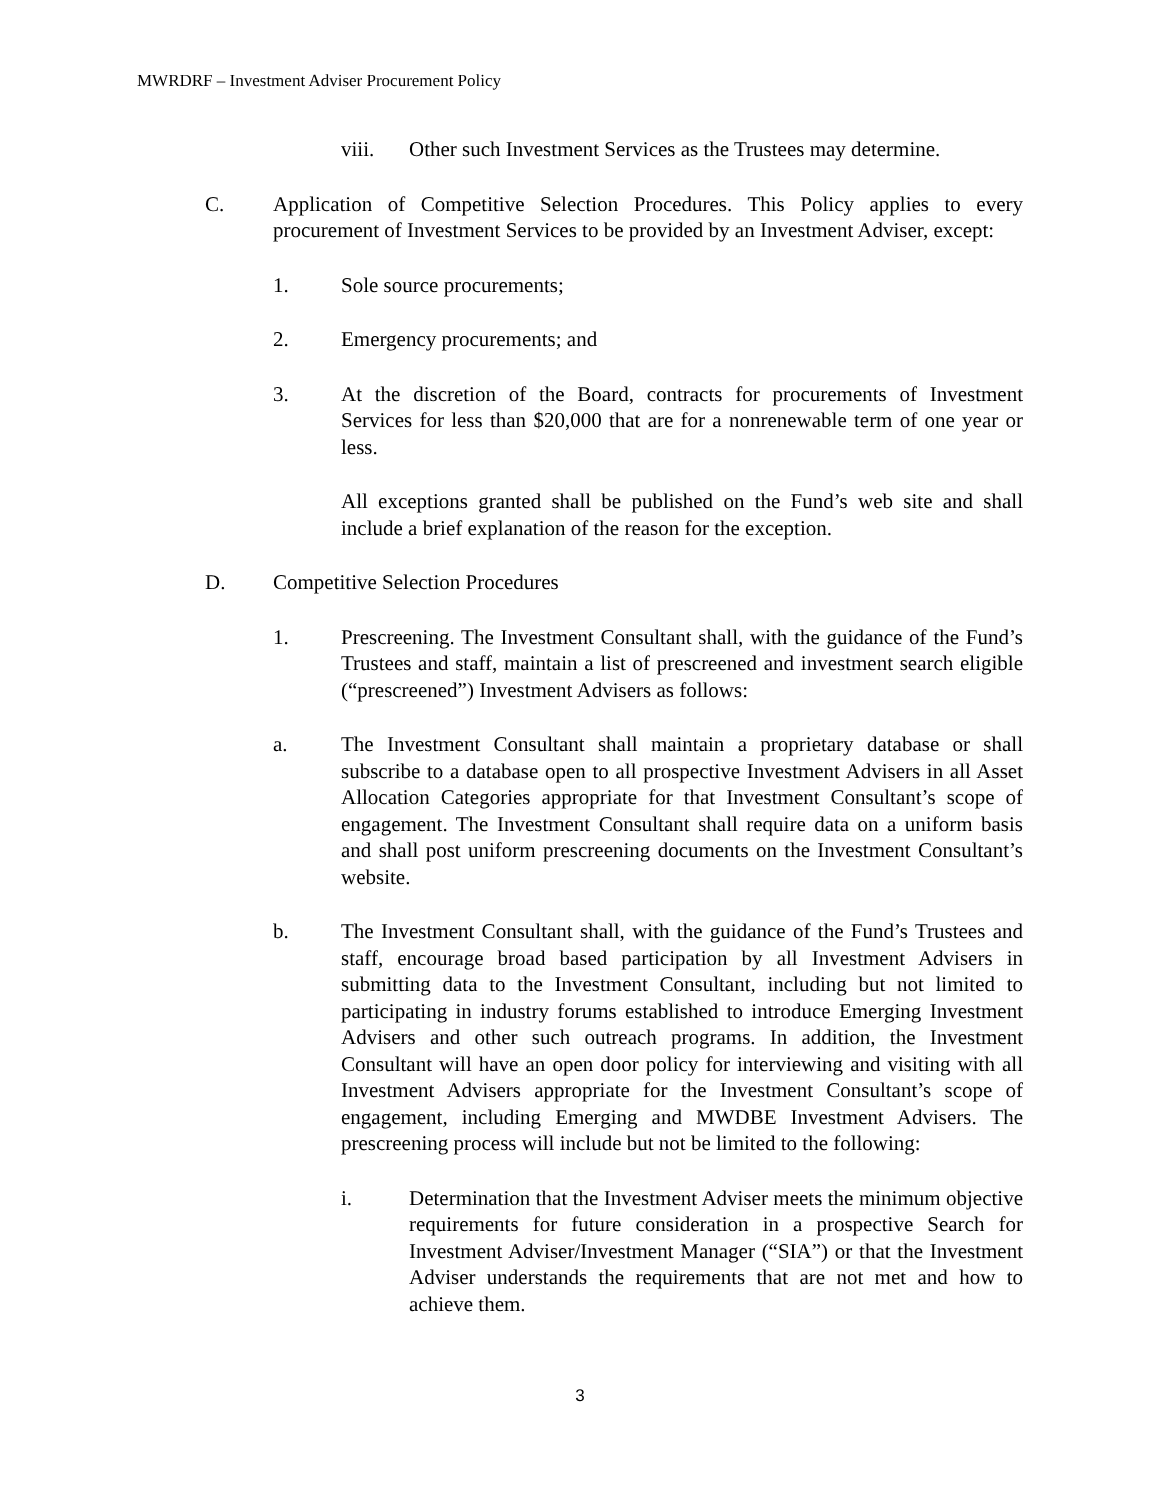MWRDRF – Investment Adviser Procurement Policy
viii. Other such Investment Services as the Trustees may determine.
C. Application of Competitive Selection Procedures. This Policy applies to every procurement of Investment Services to be provided by an Investment Adviser, except:
1. Sole source procurements;
2. Emergency procurements; and
3. At the discretion of the Board, contracts for procurements of Investment Services for less than $20,000 that are for a nonrenewable term of one year or less.
All exceptions granted shall be published on the Fund’s web site and shall include a brief explanation of the reason for the exception.
D. Competitive Selection Procedures
1. Prescreening. The Investment Consultant shall, with the guidance of the Fund’s Trustees and staff, maintain a list of prescreened and investment search eligible (“prescreened”) Investment Advisers as follows:
a. The Investment Consultant shall maintain a proprietary database or shall subscribe to a database open to all prospective Investment Advisers in all Asset Allocation Categories appropriate for that Investment Consultant’s scope of engagement. The Investment Consultant shall require data on a uniform basis and shall post uniform prescreening documents on the Investment Consultant’s website.
b. The Investment Consultant shall, with the guidance of the Fund’s Trustees and staff, encourage broad based participation by all Investment Advisers in submitting data to the Investment Consultant, including but not limited to participating in industry forums established to introduce Emerging Investment Advisers and other such outreach programs. In addition, the Investment Consultant will have an open door policy for interviewing and visiting with all Investment Advisers appropriate for the Investment Consultant’s scope of engagement, including Emerging and MWDBE Investment Advisers. The prescreening process will include but not be limited to the following:
i. Determination that the Investment Adviser meets the minimum objective requirements for future consideration in a prospective Search for Investment Adviser/Investment Manager (“SIA”) or that the Investment Adviser understands the requirements that are not met and how to achieve them.
3